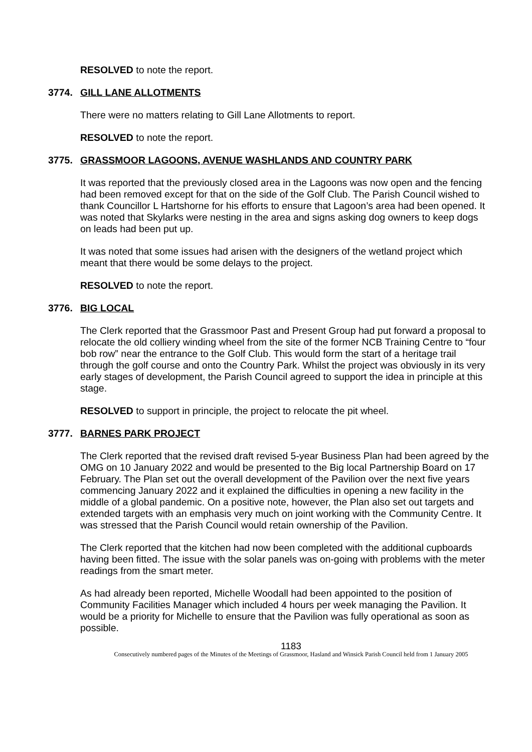RESOLVED to note the report.
3774. GILL LANE ALLOTMENTS
There were no matters relating to Gill Lane Allotments to report.
RESOLVED to note the report.
3775. GRASSMOOR LAGOONS, AVENUE WASHLANDS AND COUNTRY PARK
It was reported that the previously closed area in the Lagoons was now open and the fencing had been removed except for that on the side of the Golf Club. The Parish Council wished to thank Councillor L Hartshorne for his efforts to ensure that Lagoon’s area had been opened. It was noted that Skylarks were nesting in the area and signs asking dog owners to keep dogs on leads had been put up.
It was noted that some issues had arisen with the designers of the wetland project which meant that there would be some delays to the project.
RESOLVED to note the report.
3776. BIG LOCAL
The Clerk reported that the Grassmoor Past and Present Group had put forward a proposal to relocate the old colliery winding wheel from the site of the former NCB Training Centre to “four bob row” near the entrance to the Golf Club. This would form the start of a heritage trail through the golf course and onto the Country Park. Whilst the project was obviously in its very early stages of development, the Parish Council agreed to support the idea in principle at this stage.
RESOLVED to support in principle, the project to relocate the pit wheel.
3777. BARNES PARK PROJECT
The Clerk reported that the revised draft revised 5-year Business Plan had been agreed by the OMG on 10 January 2022 and would be presented to the Big local Partnership Board on 17 February. The Plan set out the overall development of the Pavilion over the next five years commencing January 2022 and it explained the difficulties in opening a new facility in the middle of a global pandemic. On a positive note, however, the Plan also set out targets and extended targets with an emphasis very much on joint working with the Community Centre. It was stressed that the Parish Council would retain ownership of the Pavilion.
The Clerk reported that the kitchen had now been completed with the additional cupboards having been fitted. The issue with the solar panels was on-going with problems with the meter readings from the smart meter.
As had already been reported, Michelle Woodall had been appointed to the position of Community Facilities Manager which included 4 hours per week managing the Pavilion. It would be a priority for Michelle to ensure that the Pavilion was fully operational as soon as possible.
1183
Consecutively numbered pages of the Minutes of the Meetings of Grassmoor, Hasland and Winsick Parish Council held from 1 January 2005